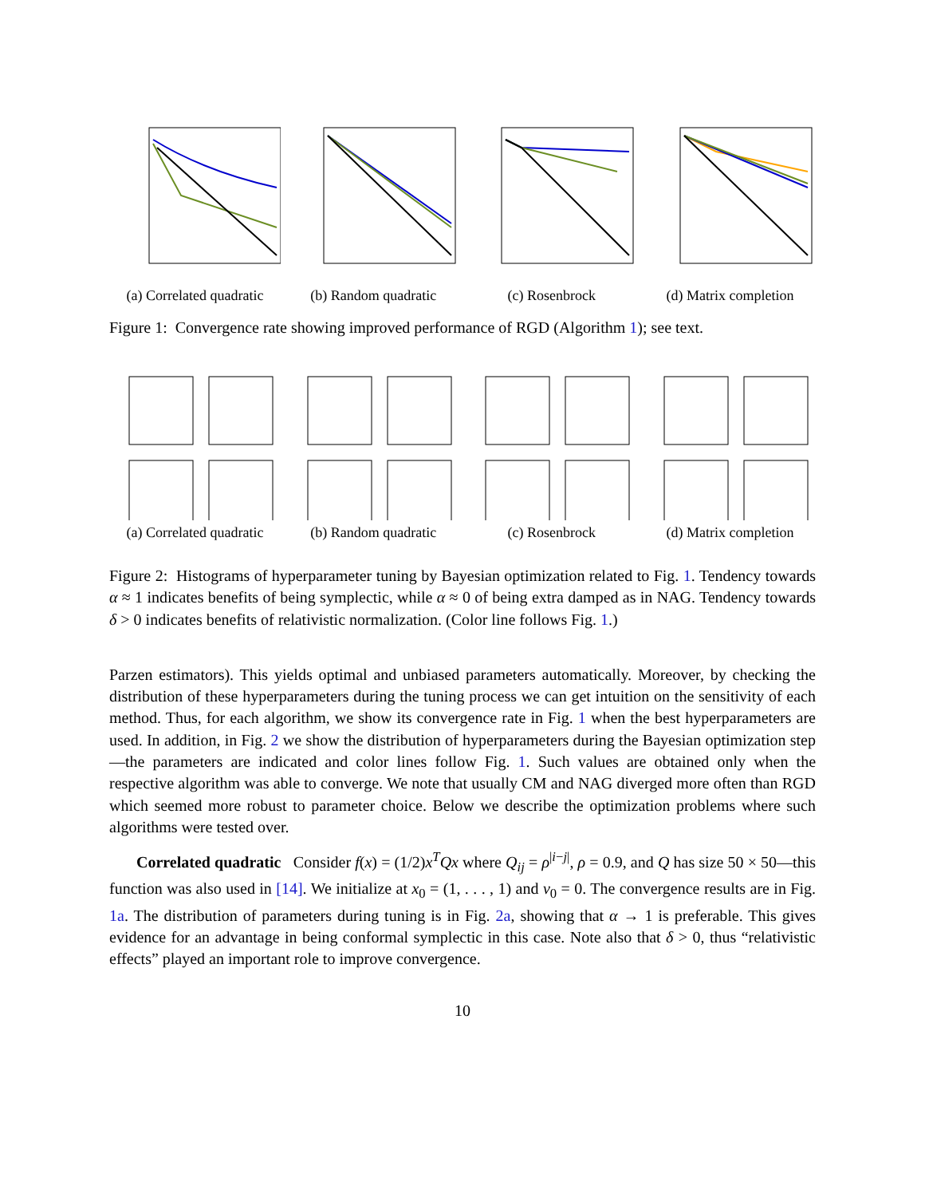(a) Correlated quadratic
(b) Random quadratic
(c) Rosenbrock (d) Matrix completion
Figure 1: Convergence rate showing improved performance of RGD (Algorithm 1); see text.
(a) Correlated quadratic
(b) Random quadratic
(c) Rosenbrock (d) Matrix completion
Figure 2: Histograms of hyperparameter tuning by Bayesian optimization related to Fig. 1. Tendency towards α ≈ 1 indicates benefits of being symplectic, while α ≈ 0 of being extra damped as in NAG. Tendency towards δ > 0 indicates benefits of relativistic normalization. (Color line follows Fig. 1.)
Parzen estimators). This yields optimal and unbiased parameters automatically. Moreover, by checking the distribution of these hyperparameters during the tuning process we can get intuition on the sensitivity of each method. Thus, for each algorithm, we show its convergence rate in Fig. 1 when the best hyperparameters are used. In addition, in Fig. 2 we show the distribution of hyperparameters during the Bayesian optimization step—the parameters are indicated and color lines follow Fig. 1. Such values are obtained only when the respective algorithm was able to converge. We note that usually CM and NAG diverged more often than RGD which seemed more robust to parameter choice. Below we describe the optimization problems where such algorithms were tested over.
Correlated quadratic Consider f(x) = (1/2)x<sup>T</sup>Qx where Q<sub>ij</sub> = ρ<sup>|i−j|</sup>, ρ = 0.9, and Q has size 50 × 50—this function was also used in [14]. We initialize at x<sub>0</sub> = (1, . . . , 1) and v<sub>0</sub> = 0. The convergence results are in Fig. 1a. The distribution of parameters during tuning is in Fig. 2a, showing that α → 1 is preferable. This gives evidence for an advantage in being conformal symplectic in this case. Note also that δ > 0, thus “relativistic effects” played an important role to improve convergence.
10